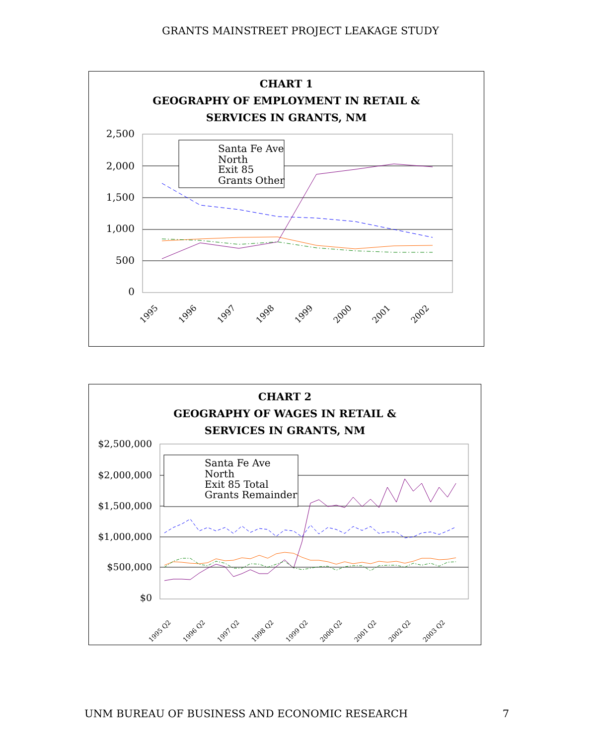GRANTS MAINSTREET PROJECT LEAKAGE STUDY
CHART 1
GEOGRAPHY OF EMPLOYMENT IN RETAIL &
SERVICES IN GRANTS, NM
2,500
2,000
1,500
1,000
500
0
Santa Fe Ave
North
Exit 85
Grants Other
1995
1996
1997
1998
1999
2000
2001
2002
CHART 2
GEOGRAPHY OF WAGES IN RETAIL &
SERVICES IN GRANTS, NM
$2,500,000
$2,000,000
$1,500,000
$1,000,000
$500,000
$0
Santa Fe Ave
North
Exit 85 Total
Grants Remainder
1995 Q2
1996 Q2
1997 Q2
1998 Q2
1999 Q2
2000 Q2
2001 Q2
2002 Q2
2003 Q2
UNM BUREAU OF BUSINESS AND ECONOMIC RESEARCH 7